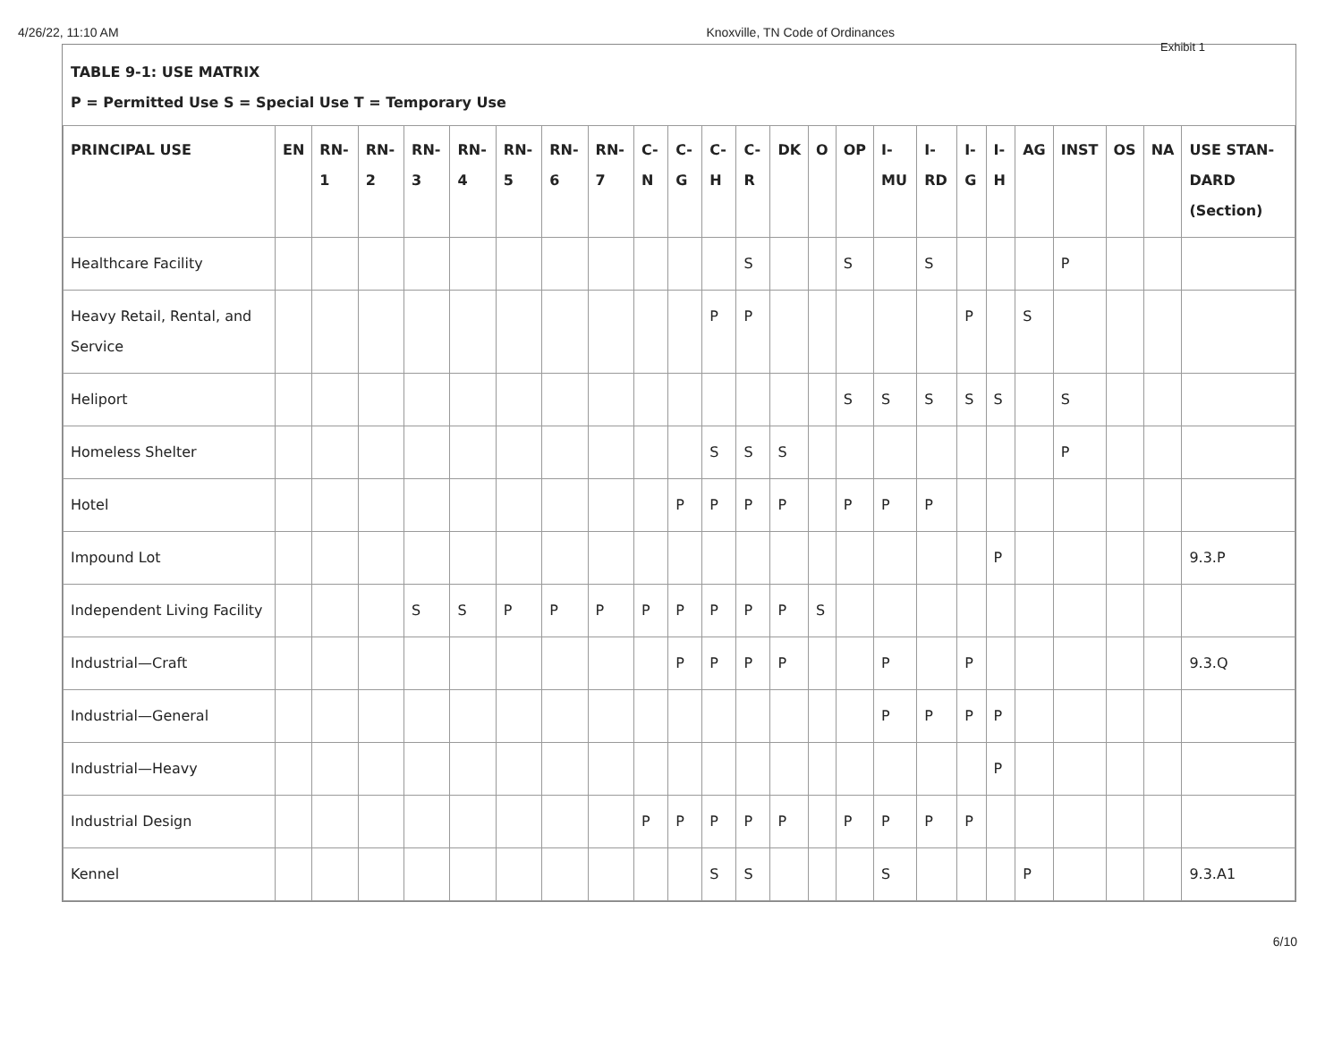4/26/22, 11:10 AM Knoxville, TN Code of Ordinances
Exhibit 1
TABLE 9-1: USE MATRIX
P = Permitted Use S = Special Use T = Temporary Use
| PRINCIPAL USE | EN | RN-1 | RN-2 | RN-3 | RN-4 | RN-5 | RN-6 | RN-7 | C-N | C-G | C-H | C-R | DK | O | OP | I-MU | I-RD | I-G | I-H | AG | INST | OS | NA | USE STAN-DARD (Section) |
| --- | --- | --- | --- | --- | --- | --- | --- | --- | --- | --- | --- | --- | --- | --- | --- | --- | --- | --- | --- | --- | --- | --- | --- | --- |
| Healthcare Facility | | | | | | | | | | | | S | | | S | | S | | | | P | | | |
| Heavy Retail, Rental, and Service | | | | | | | | | | | P | P | | | | | | P | | S | | | | |
| Heliport | | | | | | | | | | | | | | | S | S | S | S | S | | S | | | |
| Homeless Shelter | | | | | | | | | | | S | S | S | | | | | | | | P | | | |
| Hotel | | | | | | | | | | P | P | P | P | | P | P | P | | | | | | | |
| Impound Lot | | | | | | | | | | | | | | | | | | | P | | | | | 9.3.P |
| Independent Living Facility | | | | S | S | P | P | P | P | P | P | P | P | S | | | | | | | | | | |
| Industrial—Craft | | | | | | | | | | P | P | P | P | | | P | | P | | | | | | 9.3.Q |
| Industrial—General | | | | | | | | | | | | | | | | P | P | P | P | | | | | |
| Industrial—Heavy | | | | | | | | | | | | | | | | | | | P | | | | | |
| Industrial Design | | | | | | | | | P | P | P | P | P | | P | P | P | P | | | | | | |
| Kennel | | | | | | | | | | | S | S | | | | S | | | | P | | | | 9.3.A1 |
6/10